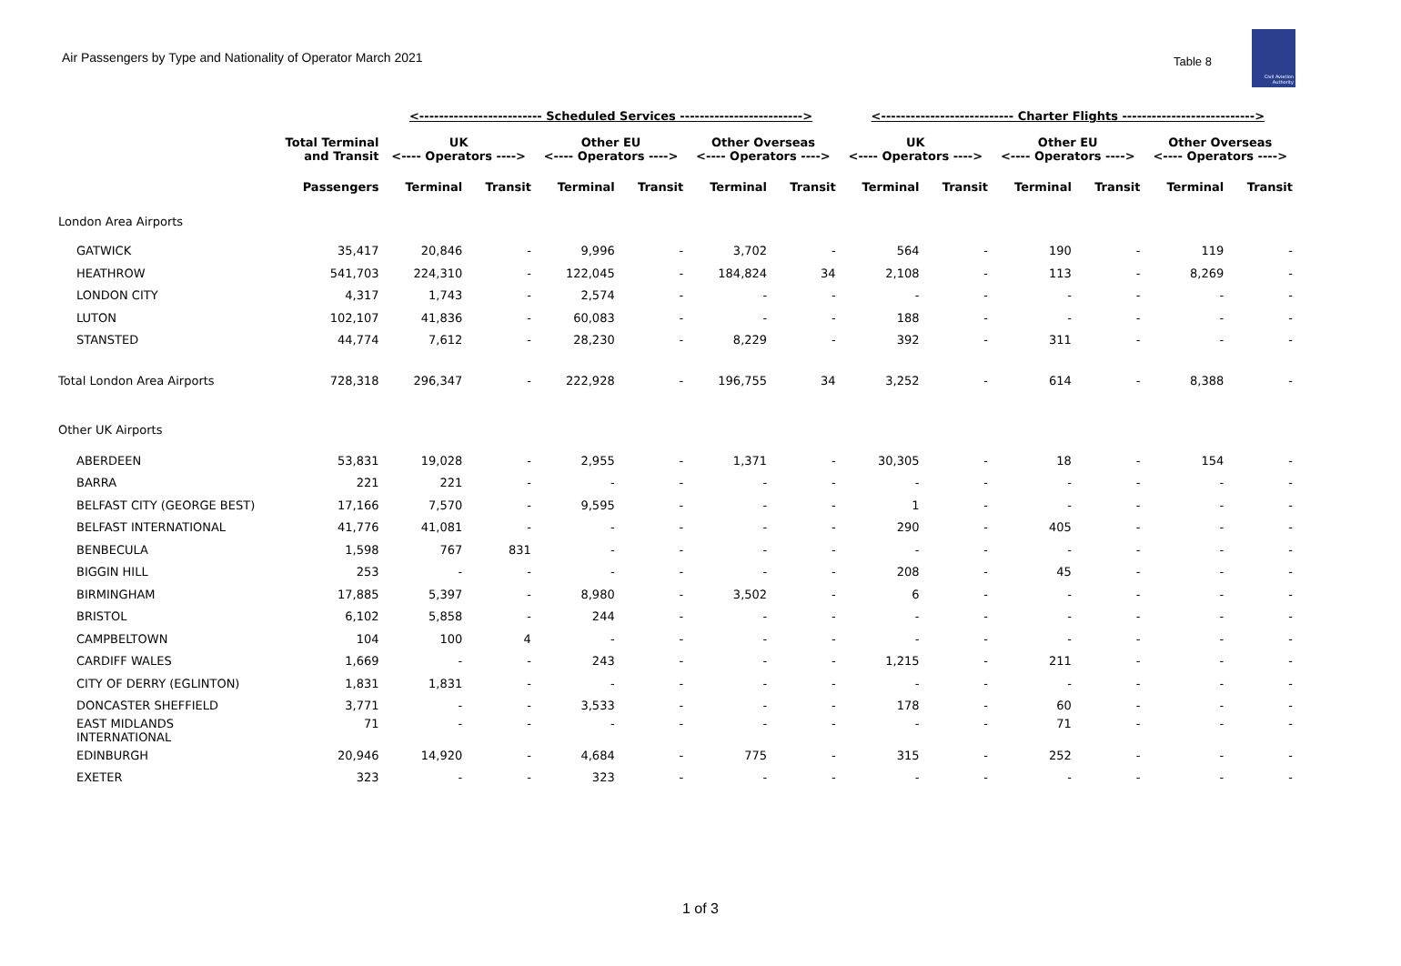Air Passengers by Type and Nationality of Operator March 2021
Table 8
Civil Aviation
Authority
| | | <------------------------- Scheduled Services -------------------------> | | | | | | <--------------------------- Charter Flights ---------------------------> | | | | | |
| --- | --- | --- | --- | --- | --- | --- | --- | --- | --- | --- | --- | --- | --- |
| | Total Terminal and Transit | UK <---- Operators ----> | | Other EU <---- Operators ----> | | Other Overseas <---- Operators ----> | | UK <---- Operators ----> | | Other EU <---- Operators ----> | | Other Overseas <---- Operators ----> | |
| | Passengers | Terminal | Transit | Terminal | Transit | Terminal | Transit | Terminal | Transit | Terminal | Transit | Terminal | Transit |
| London Area Airports | | | | | | | | | | | | | |
| GATWICK | 35,417 | 20,846 | - | 9,996 | - | 3,702 | - | 564 | - | 190 | - | 119 | - |
| HEATHROW | 541,703 | 224,310 | - | 122,045 | - | 184,824 | 34 | 2,108 | - | 113 | - | 8,269 | - |
| LONDON CITY | 4,317 | 1,743 | - | 2,574 | - | - | - | - | - | - | - | - | - |
| LUTON | 102,107 | 41,836 | - | 60,083 | - | - | - | 188 | - | - | - | - | - |
| STANSTED | 44,774 | 7,612 | - | 28,230 | - | 8,229 | - | 392 | - | 311 | - | - | - |
| Total London Area Airports | 728,318 | 296,347 | - | 222,928 | - | 196,755 | 34 | 3,252 | - | 614 | - | 8,388 | - |
| Other UK Airports | | | | | | | | | | | | | |
| ABERDEEN | 53,831 | 19,028 | - | 2,955 | - | 1,371 | - | 30,305 | - | 18 | - | 154 | - |
| BARRA | 221 | 221 | - | - | - | - | - | - | - | - | - | - | - |
| BELFAST CITY (GEORGE BEST) | 17,166 | 7,570 | - | 9,595 | - | - | - | 1 | - | - | - | - | - |
| BELFAST INTERNATIONAL | 41,776 | 41,081 | - | - | - | - | - | 290 | - | 405 | - | - | - |
| BENBECULA | 1,598 | 767 | 831 | - | - | - | - | - | - | - | - | - | - |
| BIGGIN HILL | 253 | - | - | - | - | - | - | 208 | - | 45 | - | - | - |
| BIRMINGHAM | 17,885 | 5,397 | - | 8,980 | - | 3,502 | - | 6 | - | - | - | - | - |
| BRISTOL | 6,102 | 5,858 | - | 244 | - | - | - | - | - | - | - | - | - |
| CAMPBELTOWN | 104 | 100 | 4 | - | - | - | - | - | - | - | - | - | - |
| CARDIFF WALES | 1,669 | - | - | 243 | - | - | - | 1,215 | - | 211 | - | - | - |
| CITY OF DERRY (EGLINTON) | 1,831 | 1,831 | - | - | - | - | - | - | - | - | - | - | - |
| DONCASTER SHEFFIELD | 3,771 | - | - | 3,533 | - | - | - | 178 | - | 60 | - | - | - |
| EAST MIDLANDS INTERNATIONAL | 71 | - | - | - | - | - | - | - | - | 71 | - | - | - |
| EDINBURGH | 20,946 | 14,920 | - | 4,684 | - | 775 | - | 315 | - | 252 | - | - | - |
| EXETER | 323 | - | - | 323 | - | - | - | - | - | - | - | - | - |
1 of 3